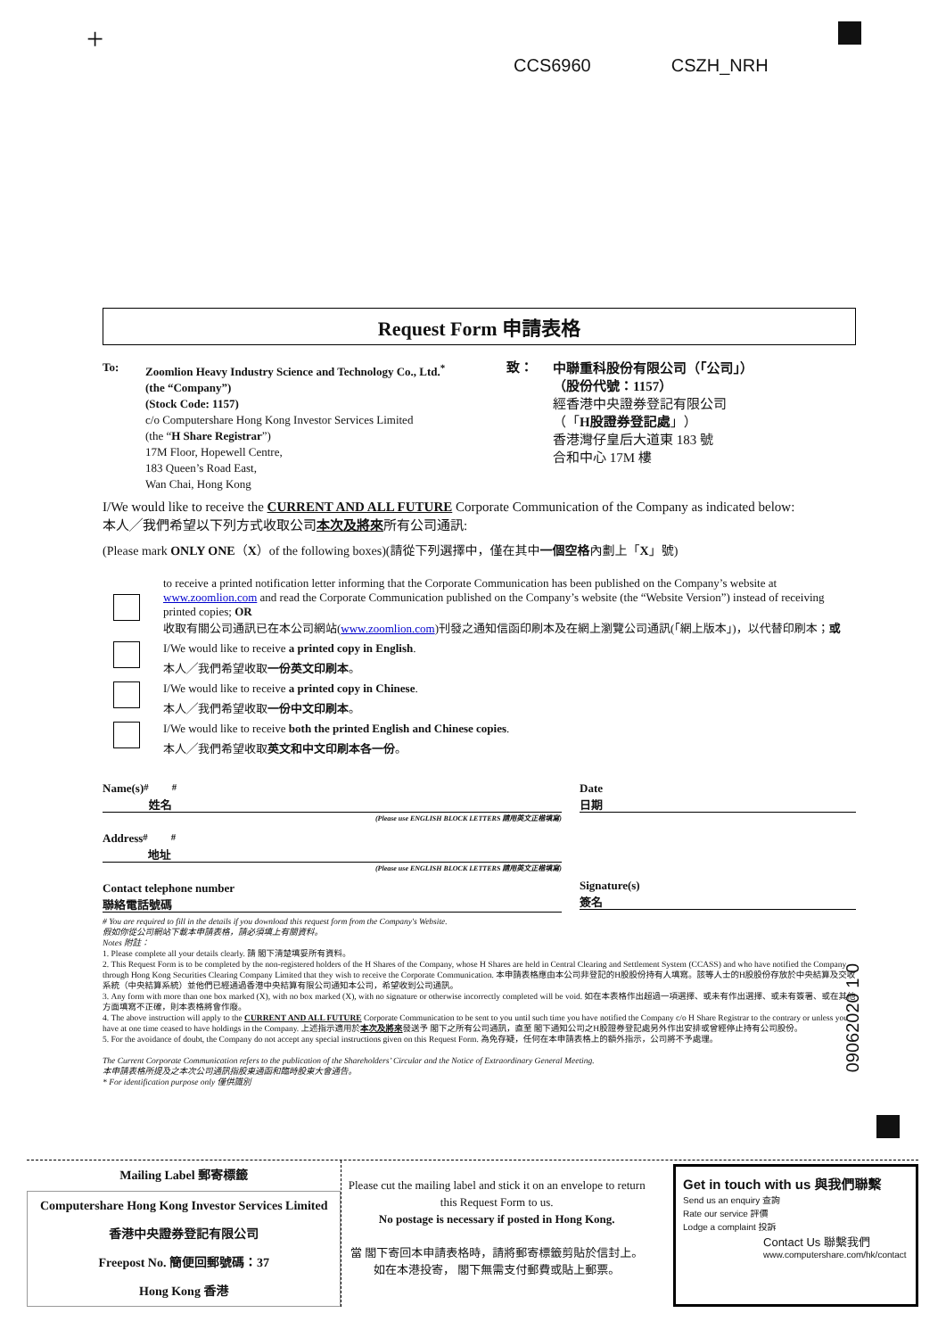+
CCS6960 CSZH_NRH
Request Form 申請表格
To: Zoomlion Heavy Industry Science and Technology Co., Ltd.<sup>*</sup>
(the “Company”)
(Stock Code: 1157)
c/o Computershare Hong Kong Investor Services Limited
(the “H Share Registrar”)
17M Floor, Hopewell Centre,
183 Queen’s Road East,
Wan Chai, Hong Kong
致：
中聯重科股份有限公司（「公司」）
（股份代號：1157）
經香港中央證券登記有限公司
（「H股證券登記處」）
香港灣仔皇后大道東 183 號
合和中心 17M 樓
I/We would like to receive the CURRENT AND ALL FUTURE Corporate Communication of the Company as indicated below:
本人╱我們希望以下列方式收取公司本次及將來所有公司通訊:
(Please mark ONLY ONE（X）of the following boxes)(請從下列選擇中，僅在其中一個空格內劃上「X」號)
to receive a printed notification letter informing that the Corporate Communication has been published on the Company’s website at www.zoomlion.com and read the Corporate Communication published on the Company’s website (the “Website Version”) instead of receiving printed copies; OR
收取有關公司通訊已在本公司網站(www.zoomlion.com)刊發之通知信函印刷本及在網上瀏覽公司通訊(「網上版本」)，以代替印刷本；或
I/We would like to receive a printed copy in English.
本人╱我們希望收取一份英文印刷本。
I/We would like to receive a printed copy in Chinese.
本人╱我們希望收取一份中文印刷本。
I/We would like to receive both the printed English and Chinese copies.
本人╱我們希望收取英文和中文印刷本各一份。
Name(s)<sup>#</sup>
姓名<sup>#</sup>
(Please use ENGLISH BLOCK LETTERS 請用英文正楷填寫)
Address<sup>#</sup>
地址<sup>#</sup>
(Please use ENGLISH BLOCK LETTERS 請用英文正楷填寫)
Contact telephone number
聯絡電話號碼
Date
日期
Signature(s)
簽名
# You are required to fill in the details if you download this request form from the Company's Website.
假如你從公司網站下載本申請表格，請必須填上有關資料。
Notes 附註：
1. Please complete all your details clearly. 請 閣下清楚填妥所有資料。
2. This Request Form is to be completed by the non-registered holders of the H Shares of the Company, whose H Shares are held in Central Clearing and Settlement System (CCASS) and who have notified the Company through Hong Kong Securities Clearing Company Limited that they wish to receive the Corporate Communication. 本申請表格應由本公司非登記的H股股份持有人填寫。該等人士的H股股份存放於中央結算及交收系統（中央結算系統）並他們已經通過香港中央結算有限公司通知本公司，希望收到公司通訊。
3. Any form with more than one box marked (X), with no box marked (X), with no signature or otherwise incorrectly completed will be void. 如在本表格作出超過一項選擇、或未有作出選擇、或未有簽署、或在其他方面填寫不正確，則本表格將會作廢。
4. The above instruction will apply to the CURRENT AND ALL FUTURE Corporate Communication to be sent to you until such time you have notified the Company c/o H Share Registrar to the contrary or unless you have at one time ceased to have holdings in the Company. 上述指示適用於本次及將來發送予 閣下之所有公司通訊，直至 閣下通知公司之H股證券登記處另外作出安排或曾經停止持有公司股份。
5. For the avoidance of doubt, the Company do not accept any special instructions given on this Request Form. 為免存疑，任何在本申請表格上的額外指示，公司將不予處理。
The Current Corporate Communication refers to the publication of the Shareholders’ Circular and the Notice of Extraordinary General Meeting.
本申請表格所提及之本次公司通訊指股東通函和臨時股東大會通告。
* For identification purpose only 僅供識別
09062020 1 0
Mailing Label 郵寄標籤
Computershare Hong Kong Investor Services Limited
香港中央證券登記有限公司
Freepost No. 簡便回郵號碼：37
Hong Kong 香港
Please cut the mailing label and stick it on an envelope to return this Request Form to us.
No postage is necessary if posted in Hong Kong.
當 閣下寄回本申請表格時，請將郵寄標籤剪貼於信封上。
如在本港投寄， 閣下無需支付郵費或貼上郵票。
Get in touch with us 與我們聯繫
Send us an enquiry 查詢
Rate our service 評價
Lodge a complaint 投訴
Contact Us 聯繫我們
www.computershare.com/hk/contact